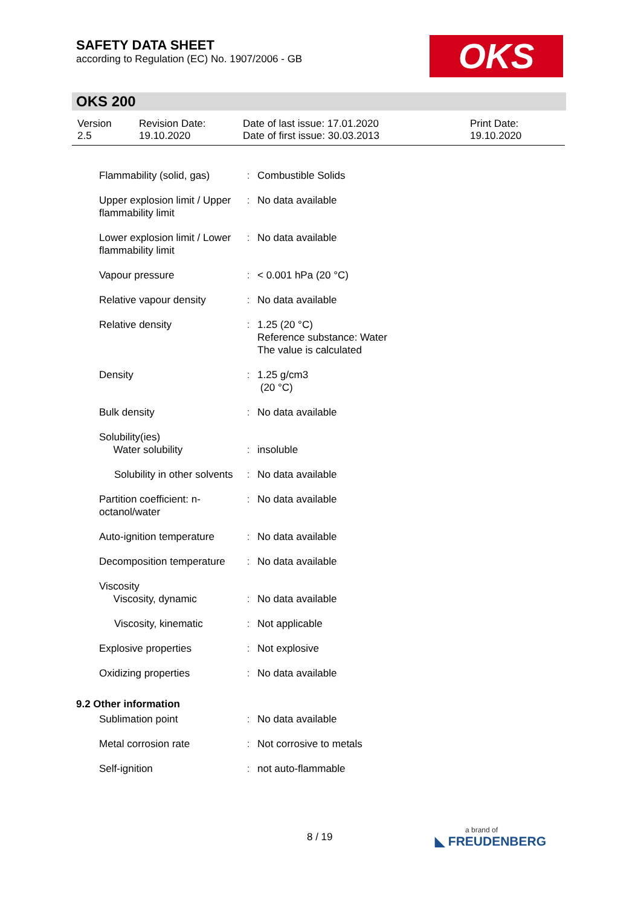SAFETY DATA SHEET
according to Regulation (EC) No. 1907/2006 - GB
OKS
OKS 200
| Version 2.5 | Revision Date: 19.10.2020 | Date of last issue: 17.01.2020 Date of first issue: 30.03.2013 | Print Date: 19.10.2020 |
| Flammability (solid, gas) | : | Combustible Solids |
| Upper explosion limit / Upper flammability limit | : | No data available |
| Lower explosion limit / Lower flammability limit | : | No data available |
| Vapour pressure | : | < 0.001 hPa (20 °C) |
| Relative vapour density | : | No data available |
| Relative density | : | 1.25 (20 °C) Reference substance: Water The value is calculated |
| Density | : | 1.25 g/cm3 (20 °C) |
| Bulk density | : | No data available |
| Solubility(ies) Water solubility | : | insoluble |
| Solubility in other solvents | : | No data available |
| Partition coefficient: n-octanol/water | : | No data available |
| Auto-ignition temperature | : | No data available |
| Decomposition temperature | : | No data available |
| Viscosity Viscosity, dynamic | : | No data available |
| Viscosity, kinematic | : | Not applicable |
| Explosive properties | : | Not explosive |
| Oxidizing properties | : | No data available |
| 9.2 Other information | | |
| Sublimation point | : | No data available |
| Metal corrosion rate | : | Not corrosive to metals |
| Self-ignition | : | not auto-flammable |
8 / 19 a brand of
◣ FREUDENBERG